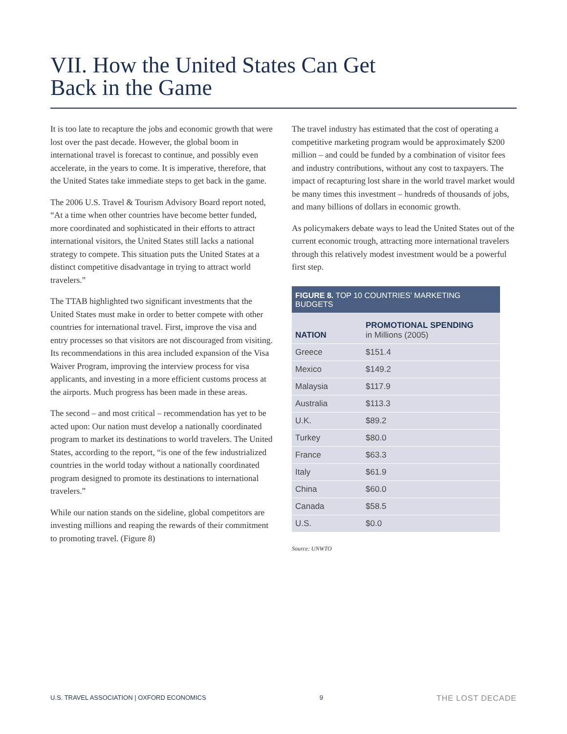VII. How the United States Can Get
Back in the Game
It is too late to recapture the jobs and economic growth that were lost over the past decade. However, the global boom in international travel is forecast to continue, and possibly even accelerate, in the years to come. It is imperative, therefore, that the United States take immediate steps to get back in the game.
The 2006 U.S. Travel & Tourism Advisory Board report noted, “At a time when other countries have become better funded, more coordinated and sophisticated in their efforts to attract international visitors, the United States still lacks a national strategy to compete. This situation puts the United States at a distinct competitive disadvantage in trying to attract world travelers.”
The TTAB highlighted two significant investments that the United States must make in order to better compete with other countries for international travel. First, improve the visa and entry processes so that visitors are not discouraged from visiting. Its recommendations in this area included expansion of the Visa Waiver Program, improving the interview process for visa applicants, and investing in a more efficient customs process at the airports. Much progress has been made in these areas.
The second – and most critical – recommendation has yet to be acted upon: Our nation must develop a nationally coordinated program to market its destinations to world travelers. The United States, according to the report, “is one of the few industrialized countries in the world today without a nationally coordinated program designed to promote its destinations to international travelers.”
While our nation stands on the sideline, global competitors are investing millions and reaping the rewards of their commitment to promoting travel. (Figure 8)
The travel industry has estimated that the cost of operating a competitive marketing program would be approximately $200 million – and could be funded by a combination of visitor fees and industry contributions, without any cost to taxpayers. The impact of recapturing lost share in the world travel market would be many times this investment – hundreds of thousands of jobs, and many billions of dollars in economic growth.
As policymakers debate ways to lead the United States out of the current economic trough, attracting more international travelers through this relatively modest investment would be a powerful first step.
FIGURE 8. TOP 10 COUNTRIES’ MARKETING BUDGETS
| NATION | PROMOTIONAL SPENDING in Millions (2005) |
| --- | --- |
| Greece | $151.4 |
| Mexico | $149.2 |
| Malaysia | $117.9 |
| Australia | $113.3 |
| U.K. | $89.2 |
| Turkey | $80.0 |
| France | $63.3 |
| Italy | $61.9 |
| China | $60.0 |
| Canada | $58.5 |
| U.S. | $0.0 |
Source: UNWTO
U.S. TRAVEL ASSOCIATION | OXFORD ECONOMICS 9 THE LOST DECADE